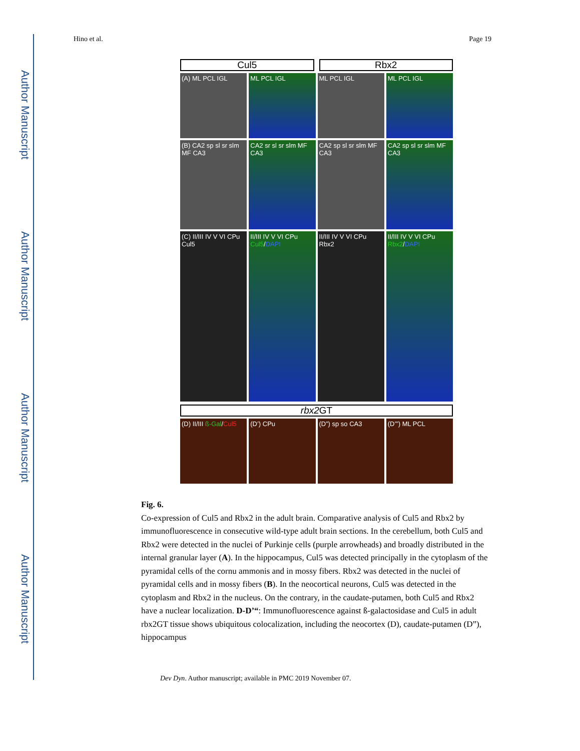Author Manuscript
Author Manuscript
Author Manuscript
Author Manuscript
Hino et al. Page 19
Cul5
Rbx2
(A) ML PCL IGL
ML PCL IGL
ML PCL IGL
ML PCL IGL
(B) CA2 sp sl sr slm MF CA3
CA2 sr sl sr slm MF CA3
CA2 sp sl sr slm MF CA3
CA2 sp sl sr slm MF CA3
(C) II/III IV V VI CPu Cul5
II/III IV V VI CPu Cul5/DAPI
II/III IV V VI CPu Rbx2
II/III IV V VI CPu Rbx2/DAPI
rbx2 GT
(D) II/III ß-Gal/Cul5
(D’) CPu
(D”) sp so CA3
(D’”) ML PCL
Fig. 6.
Co-expression of Cul5 and Rbx2 in the adult brain. Comparative analysis of Cul5 and Rbx2 by immunofluorescence in consecutive wild-type adult brain sections. In the cerebellum, both Cul5 and Rbx2 were detected in the nuclei of Purkinje cells (purple arrowheads) and broadly distributed in the internal granular layer (A). In the hippocampus, Cul5 was detected principally in the cytoplasm of the pyramidal cells of the cornu ammonis and in mossy fibers. Rbx2 was detected in the nuclei of pyramidal cells and in mossy fibers (B). In the neocortical neurons, Cul5 was detected in the cytoplasm and Rbx2 in the nucleus. On the contrary, in the caudate-putamen, both Cul5 and Rbx2 have a nuclear localization. D-D’“: Immunofluorescence against ß-galactosidase and Cul5 in adult rbx2GT tissue shows ubiquitous colocalization, including the neocortex (D), caudate-putamen (D”), hippocampus
Dev Dyn. Author manuscript; available in PMC 2019 November 07.